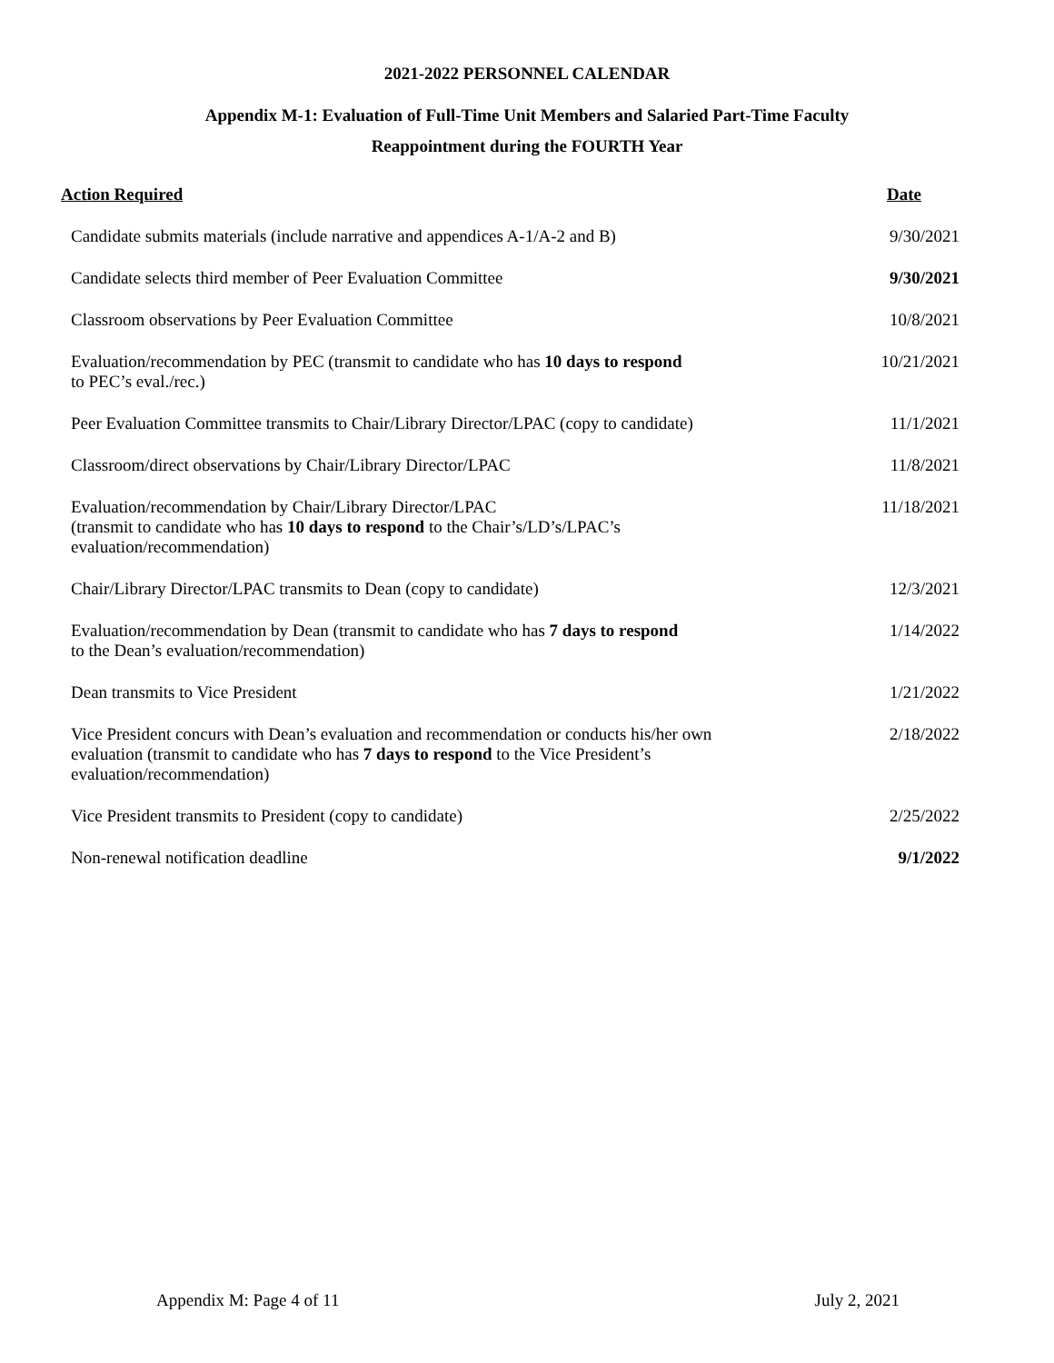2021-2022 PERSONNEL CALENDAR
Appendix M-1: Evaluation of Full-Time Unit Members and Salaried Part-Time Faculty
Reappointment during the FOURTH Year
| Action Required | Date |
| --- | --- |
| Candidate submits materials (include narrative and appendices A-1/A-2 and B) | 9/30/2021 |
| Candidate selects third member of Peer Evaluation Committee | 9/30/2021 |
| Classroom observations by Peer Evaluation Committee | 10/8/2021 |
| Evaluation/recommendation by PEC (transmit to candidate who has 10 days to respond to PEC’s eval./rec.) | 10/21/2021 |
| Peer Evaluation Committee transmits to Chair/Library Director/LPAC (copy to candidate) | 11/1/2021 |
| Classroom/direct observations by Chair/Library Director/LPAC | 11/8/2021 |
| Evaluation/recommendation by Chair/Library Director/LPAC (transmit to candidate who has 10 days to respond to the Chair’s/LD’s/LPAC’s evaluation/recommendation) | 11/18/2021 |
| Chair/Library Director/LPAC transmits to Dean (copy to candidate) | 12/3/2021 |
| Evaluation/recommendation by Dean (transmit to candidate who has 7 days to respond to the Dean’s evaluation/recommendation) | 1/14/2022 |
| Dean transmits to Vice President | 1/21/2022 |
| Vice President concurs with Dean’s evaluation and recommendation or conducts his/her own evaluation (transmit to candidate who has 7 days to respond to the Vice President’s evaluation/recommendation) | 2/18/2022 |
| Vice President transmits to President (copy to candidate) | 2/25/2022 |
| Non-renewal notification deadline | 9/1/2022 |
Appendix M: Page 4 of 11 July 2, 2021